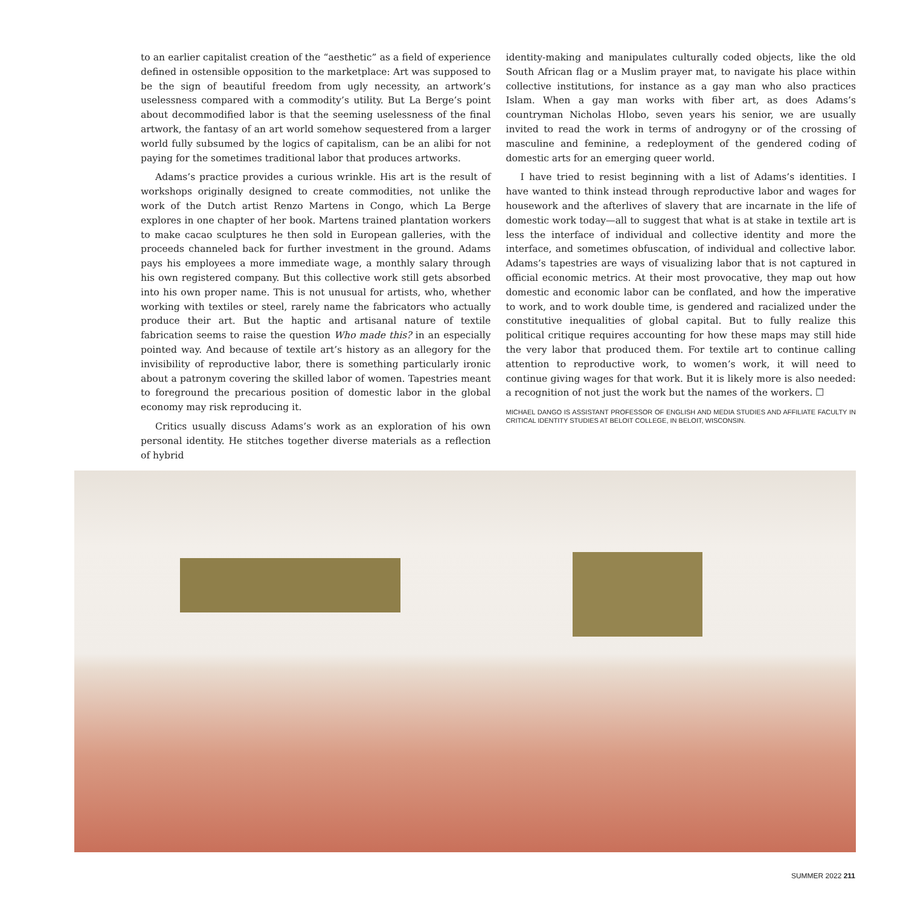to an earlier capitalist creation of the “aesthetic” as a field of experience defined in ostensible opposition to the marketplace: Art was supposed to be the sign of beautiful freedom from ugly necessity, an artwork’s uselessness compared with a commodity’s utility. But La Berge’s point about decommodified labor is that the seeming uselessness of the final artwork, the fantasy of an art world somehow sequestered from a larger world fully subsumed by the logics of capitalism, can be an alibi for not paying for the sometimes traditional labor that produces artworks.
Adams’s practice provides a curious wrinkle. His art is the result of workshops originally designed to create commodities, not unlike the work of the Dutch artist Renzo Martens in Congo, which La Berge explores in one chapter of her book. Martens trained plantation workers to make cacao sculptures he then sold in European galleries, with the proceeds channeled back for further investment in the ground. Adams pays his employees a more immediate wage, a monthly salary through his own registered company. But this collective work still gets absorbed into his own proper name. This is not unusual for artists, who, whether working with textiles or steel, rarely name the fabricators who actually produce their art. But the haptic and artisanal nature of textile fabrication seems to raise the question Who made this? in an especially pointed way. And because of textile art’s history as an allegory for the invisibility of reproductive labor, there is something particularly ironic about a patronym covering the skilled labor of women. Tapestries meant to foreground the precarious position of domestic labor in the global economy may risk reproducing it.
Critics usually discuss Adams’s work as an exploration of his own personal identity. He stitches together diverse materials as a reflection of hybrid
identity-making and manipulates culturally coded objects, like the old South African flag or a Muslim prayer mat, to navigate his place within collective institutions, for instance as a gay man who also practices Islam. When a gay man works with fiber art, as does Adams’s countryman Nicholas Hlobo, seven years his senior, we are usually invited to read the work in terms of androgyny or of the crossing of masculine and feminine, a redeployment of the gendered coding of domestic arts for an emerging queer world.
I have tried to resist beginning with a list of Adams’s identities. I have wanted to think instead through reproductive labor and wages for housework and the afterlives of slavery that are incarnate in the life of domestic work today—all to suggest that what is at stake in textile art is less the interface of individual and collective identity and more the interface, and sometimes obfuscation, of individual and collective labor. Adams’s tapestries are ways of visualizing labor that is not captured in official economic metrics. At their most provocative, they map out how domestic and economic labor can be conflated, and how the imperative to work, and to work double time, is gendered and racialized under the constitutive inequalities of global capital. But to fully realize this political critique requires accounting for how these maps may still hide the very labor that produced them. For textile art to continue calling attention to reproductive work, to women’s work, it will need to continue giving wages for that work. But it is likely more is also needed: a recognition of not just the work but the names of the workers. ☐
MICHAEL DANGO IS ASSISTANT PROFESSOR OF ENGLISH AND MEDIA STUDIES AND AFFILIATE FACULTY IN CRITICAL IDENTITY STUDIES AT BELOIT COLLEGE, IN BELOIT, WISCONSIN.
SUMMER 2022 211